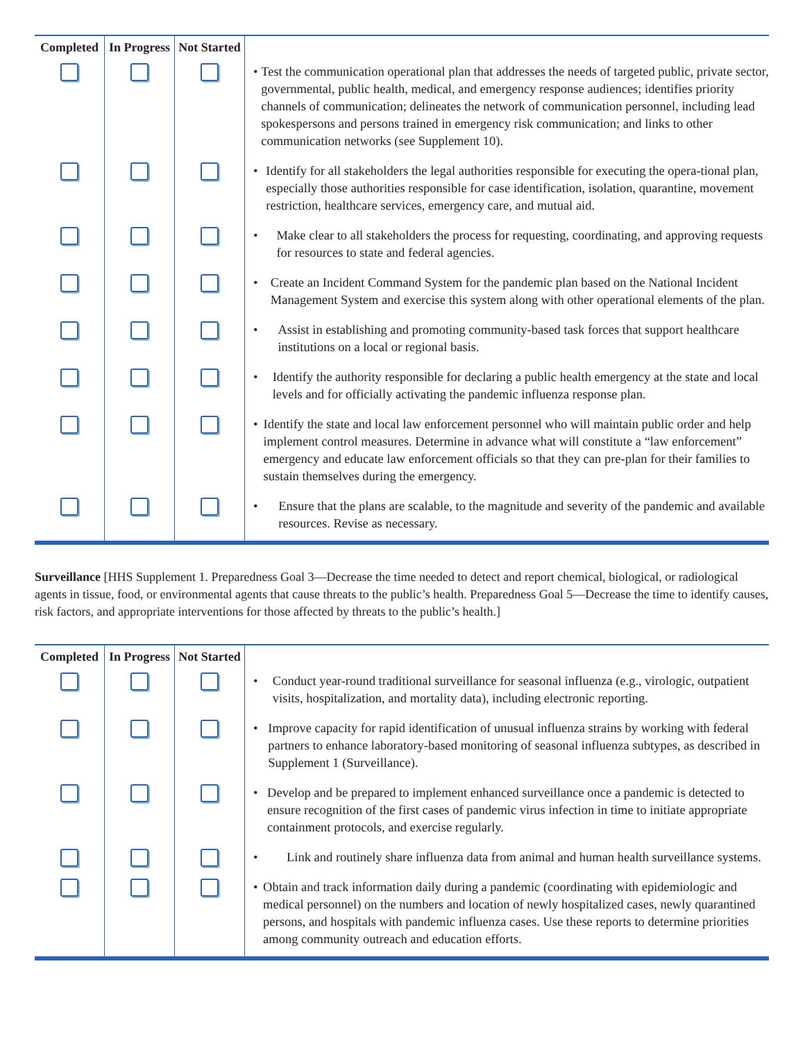| Completed | In Progress | Not Started | |
| --- | --- | --- | --- |
| | | | • Test the communication operational plan that addresses the needs of targeted public, private sector, governmental, public health, medical, and emergency response audiences; identifies priority channels of communication; delineates the network of communication personnel, including lead spokespersons and persons trained in emergency risk communication; and links to other communication networks (see Supplement 10). |
| | | | • Identify for all stakeholders the legal authorities responsible for executing the opera-tional plan, especially those authorities responsible for case identification, isolation, quarantine, movement restriction, healthcare services, emergency care, and mutual aid. |
| | | | • Make clear to all stakeholders the process for requesting, coordinating, and approving requests for resources to state and federal agencies. |
| | | | • Create an Incident Command System for the pandemic plan based on the National Incident Management System and exercise this system along with other operational elements of the plan. |
| | | | • Assist in establishing and promoting community-based task forces that support healthcare institutions on a local or regional basis. |
| | | | • Identify the authority responsible for declaring a public health emergency at the state and local levels and for officially activating the pandemic influenza response plan. |
| | | | • Identify the state and local law enforcement personnel who will maintain public order and help implement control measures. Determine in advance what will constitute a “law enforcement” emergency and educate law enforcement officials so that they can pre-plan for their families to sustain themselves during the emergency. |
| | | | • Ensure that the plans are scalable, to the magnitude and severity of the pandemic and available resources. Revise as necessary. |
Surveillance [HHS Supplement 1. Preparedness Goal 3—Decrease the time needed to detect and report chemical, biological, or radiological agents in tissue, food, or environmental agents that cause threats to the public’s health. Preparedness Goal 5—Decrease the time to identify causes, risk factors, and appropriate interventions for those affected by threats to the public’s health.]
| Completed | In Progress | Not Started | |
| --- | --- | --- | --- |
| | | | • Conduct year-round traditional surveillance for seasonal influenza (e.g., virologic, outpatient visits, hospitalization, and mortality data), including electronic reporting. |
| | | | • Improve capacity for rapid identification of unusual influenza strains by working with federal partners to enhance laboratory-based monitoring of seasonal influenza subtypes, as described in Supplement 1 (Surveillance). |
| | | | • Develop and be prepared to implement enhanced surveillance once a pandemic is detected to ensure recognition of the first cases of pandemic virus infection in time to initiate appropriate containment protocols, and exercise regularly. |
| | | | • Link and routinely share influenza data from animal and human health surveillance systems. |
| | | | • Obtain and track information daily during a pandemic (coordinating with epidemiologic and medical personnel) on the numbers and location of newly hospitalized cases, newly quarantined persons, and hospitals with pandemic influenza cases. Use these reports to determine priorities among community outreach and education efforts. |